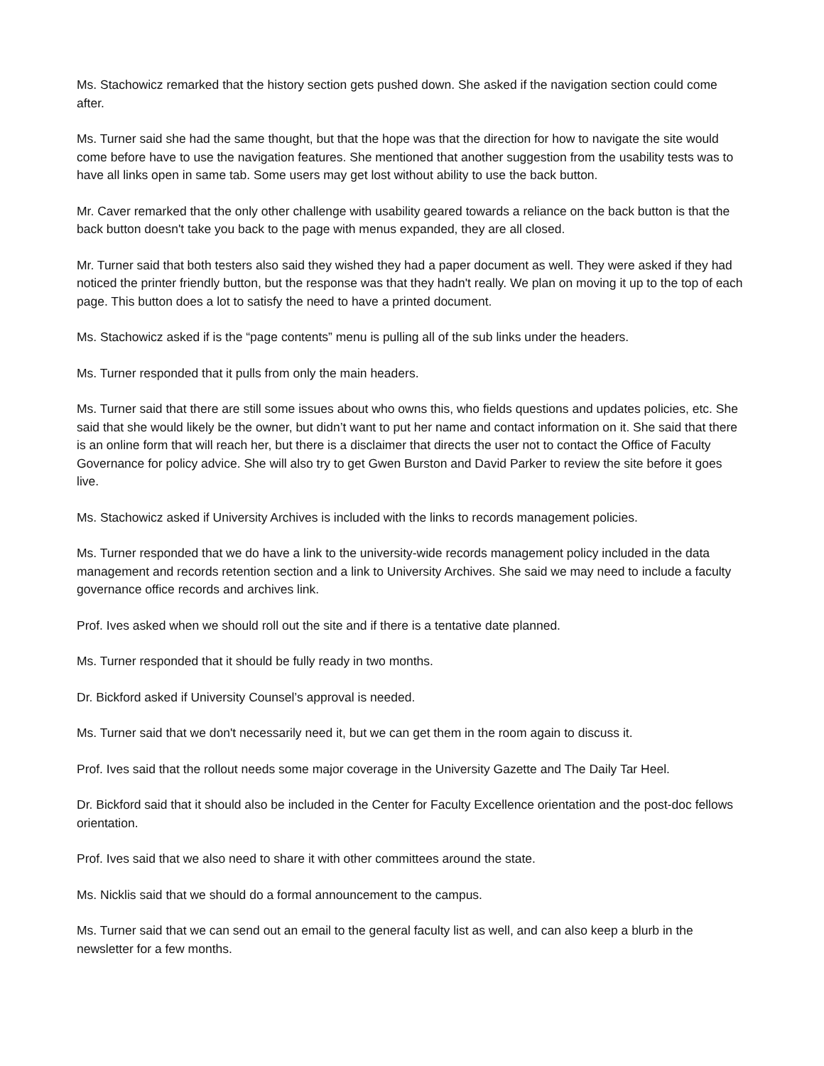Ms. Stachowicz remarked that the history section gets pushed down. She asked if the navigation section could come after.
Ms. Turner said she had the same thought, but that the hope was that the direction for how to navigate the site would come before have to use the navigation features. She mentioned that another suggestion from the usability tests was to have all links open in same tab. Some users may get lost without ability to use the back button.
Mr. Caver remarked that the only other challenge with usability geared towards a reliance on the back button is that the back button doesn't take you back to the page with menus expanded, they are all closed.
Mr. Turner said that both testers also said they wished they had a paper document as well. They were asked if they had noticed the printer friendly button, but the response was that they hadn't really. We plan on moving it up to the top of each page. This button does a lot to satisfy the need to have a printed document.
Ms. Stachowicz asked if is the “page contents” menu is pulling all of the sub links under the headers.
Ms. Turner responded that it pulls from only the main headers.
Ms. Turner said that there are still some issues about who owns this, who fields questions and updates policies, etc. She said that she would likely be the owner, but didn’t want to put her name and contact information on it. She said that there is an online form that will reach her, but there is a disclaimer that directs the user not to contact the Office of Faculty Governance for policy advice. She will also try to get Gwen Burston and David Parker to review the site before it goes live.
Ms. Stachowicz asked if University Archives is included with the links to records management policies.
Ms. Turner responded that we do have a link to the university-wide records management policy included in the data management and records retention section and a link to University Archives. She said we may need to include a faculty governance office records and archives link.
Prof. Ives asked when we should roll out the site and if there is a tentative date planned.
Ms. Turner responded that it should be fully ready in two months.
Dr. Bickford asked if University Counsel’s approval is needed.
Ms. Turner said that we don't necessarily need it, but we can get them in the room again to discuss it.
Prof. Ives said that the rollout needs some major coverage in the University Gazette and The Daily Tar Heel.
Dr. Bickford said that it should also be included in the Center for Faculty Excellence orientation and the post-doc fellows orientation.
Prof. Ives said that we also need to share it with other committees around the state.
Ms. Nicklis said that we should do a formal announcement to the campus.
Ms. Turner said that we can send out an email to the general faculty list as well, and can also keep a blurb in the newsletter for a few months.